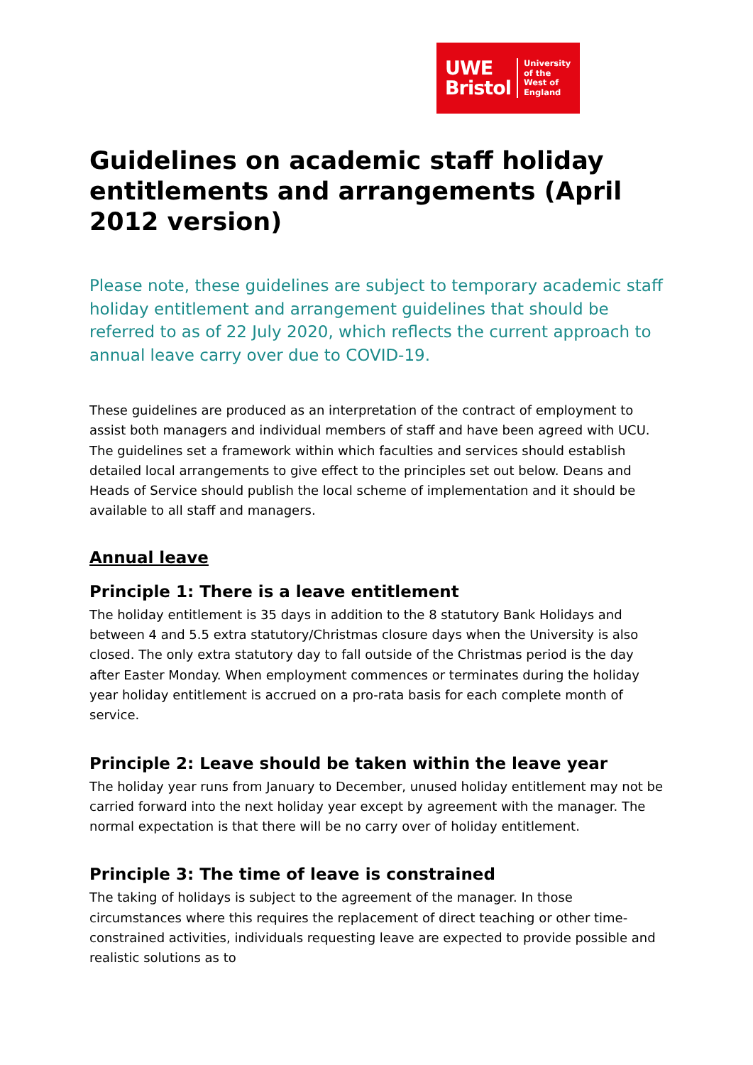UWE
Bristol
University
of the
West of
England
Guidelines on academic staff holiday entitlements and arrangements (April 2012 version)
Please note, these guidelines are subject to temporary academic staff holiday entitlement and arrangement guidelines that should be referred to as of 22 July 2020, which reflects the current approach to annual leave carry over due to COVID-19.
These guidelines are produced as an interpretation of the contract of employment to assist both managers and individual members of staff and have been agreed with UCU. The guidelines set a framework within which faculties and services should establish detailed local arrangements to give effect to the principles set out below. Deans and Heads of Service should publish the local scheme of implementation and it should be available to all staff and managers.
Annual leave
Principle 1: There is a leave entitlement
The holiday entitlement is 35 days in addition to the 8 statutory Bank Holidays and between 4 and 5.5 extra statutory/Christmas closure days when the University is also closed. The only extra statutory day to fall outside of the Christmas period is the day after Easter Monday. When employment commences or terminates during the holiday year holiday entitlement is accrued on a pro-rata basis for each complete month of service.
Principle 2: Leave should be taken within the leave year
The holiday year runs from January to December, unused holiday entitlement may not be carried forward into the next holiday year except by agreement with the manager. The normal expectation is that there will be no carry over of holiday entitlement.
Principle 3: The time of leave is constrained
The taking of holidays is subject to the agreement of the manager. In those circumstances where this requires the replacement of direct teaching or other time-constrained activities, individuals requesting leave are expected to provide possible and realistic solutions as to